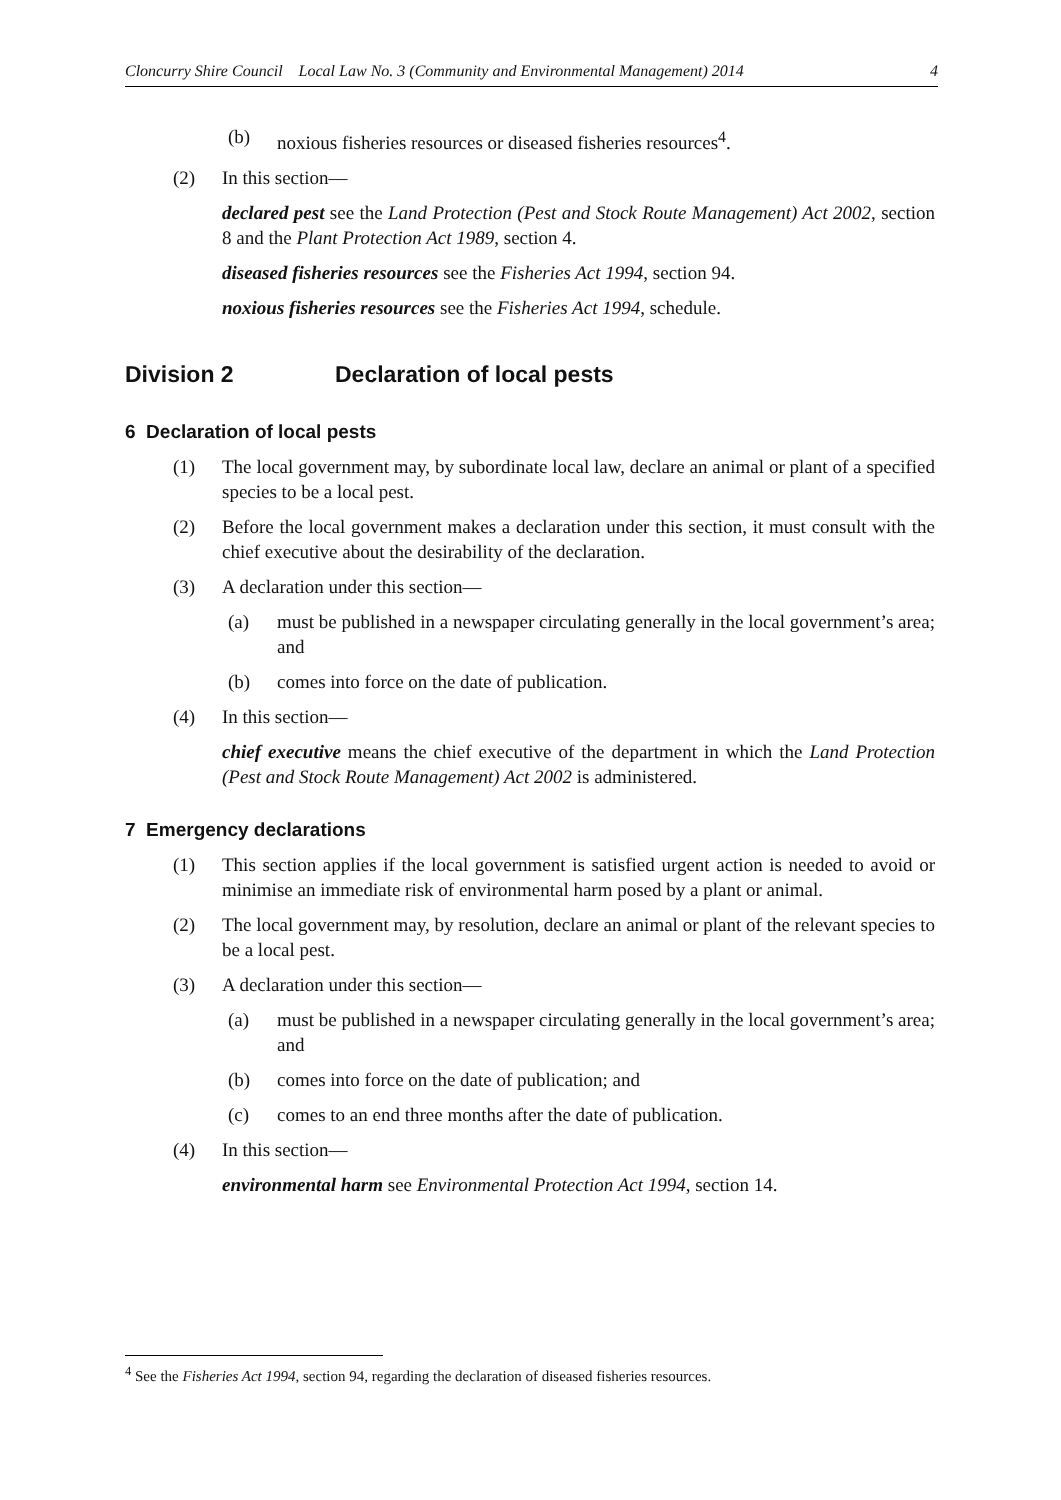Cloncurry Shire Council Local Law No. 3 (Community and Environmental Management) 2014 4
(b) noxious fisheries resources or diseased fisheries resources<sup>4</sup>.
(2) In this section—
declared pest see the Land Protection (Pest and Stock Route Management) Act 2002, section 8 and the Plant Protection Act 1989, section 4.
diseased fisheries resources see the Fisheries Act 1994, section 94.
noxious fisheries resources see the Fisheries Act 1994, schedule.
Division 2 Declaration of local pests
6 Declaration of local pests
(1) The local government may, by subordinate local law, declare an animal or plant of a specified species to be a local pest.
(2) Before the local government makes a declaration under this section, it must consult with the chief executive about the desirability of the declaration.
(3) A declaration under this section—
(a) must be published in a newspaper circulating generally in the local government’s area; and
(b) comes into force on the date of publication.
(4) In this section—
chief executive means the chief executive of the department in which the Land Protection (Pest and Stock Route Management) Act 2002 is administered.
7 Emergency declarations
(1) This section applies if the local government is satisfied urgent action is needed to avoid or minimise an immediate risk of environmental harm posed by a plant or animal.
(2) The local government may, by resolution, declare an animal or plant of the relevant species to be a local pest.
(3) A declaration under this section—
(a) must be published in a newspaper circulating generally in the local government’s area; and
(b) comes into force on the date of publication; and
(c) comes to an end three months after the date of publication.
(4) In this section—
environmental harm see Environmental Protection Act 1994, section 14.
<sup>4</sup> See the Fisheries Act 1994, section 94, regarding the declaration of diseased fisheries resources.